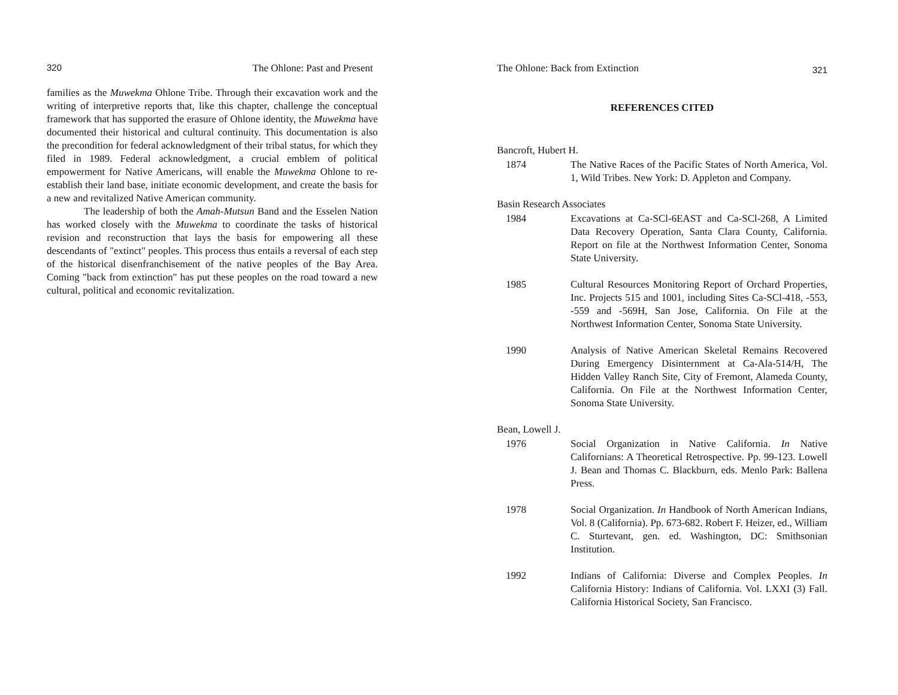320 The Ohlone: Past and Present
families as the Muwekma Ohlone Tribe. Through their excavation work and the writing of interpretive reports that, like this chapter, challenge the conceptual framework that has supported the erasure of Ohlone identity, the Muwekma have documented their historical and cultural continuity. This documentation is also the precondition for federal acknowledgment of their tribal status, for which they filed in 1989. Federal acknowledgment, a crucial emblem of political empowerment for Native Americans, will enable the Muwekma Ohlone to re-establish their land base, initiate economic development, and create the basis for a new and revitalized Native American community.
The leadership of both the Amah-Mutsun Band and the Esselen Nation has worked closely with the Muwekma to coordinate the tasks of historical revision and reconstruction that lays the basis for empowering all these descendants of "extinct" peoples. This process thus entails a reversal of each step of the historical disenfranchisement of the native peoples of the Bay Area. Coming "back from extinction" has put these peoples on the road toward a new cultural, political and economic revitalization.
The Ohlone: Back from Extinction 321
REFERENCES CITED
Bancroft, Hubert H.
1874 The Native Races of the Pacific States of North America, Vol. 1, Wild Tribes. New York: D. Appleton and Company.
Basin Research Associates
1984 Excavations at Ca-SCl-6EAST and Ca-SCl-268, A Limited Data Recovery Operation, Santa Clara County, California. Report on file at the Northwest Information Center, Sonoma State University.
1985 Cultural Resources Monitoring Report of Orchard Properties, Inc. Projects 515 and 1001, including Sites Ca-SCl-418, -553, -559 and -569H, San Jose, California. On File at the Northwest Information Center, Sonoma State University.
1990 Analysis of Native American Skeletal Remains Recovered During Emergency Disinternment at Ca-Ala-514/H, The Hidden Valley Ranch Site, City of Fremont, Alameda County, California. On File at the Northwest Information Center, Sonoma State University.
Bean, Lowell J.
1976 Social Organization in Native California. In Native Californians: A Theoretical Retrospective. Pp. 99-123. Lowell J. Bean and Thomas C. Blackburn, eds. Menlo Park: Ballena Press.
1978 Social Organization. In Handbook of North American Indians, Vol. 8 (California). Pp. 673-682. Robert F. Heizer, ed., William C. Sturtevant, gen. ed. Washington, DC: Smithsonian Institution.
1992 Indians of California: Diverse and Complex Peoples. In California History: Indians of California. Vol. LXXI (3) Fall. California Historical Society, San Francisco.